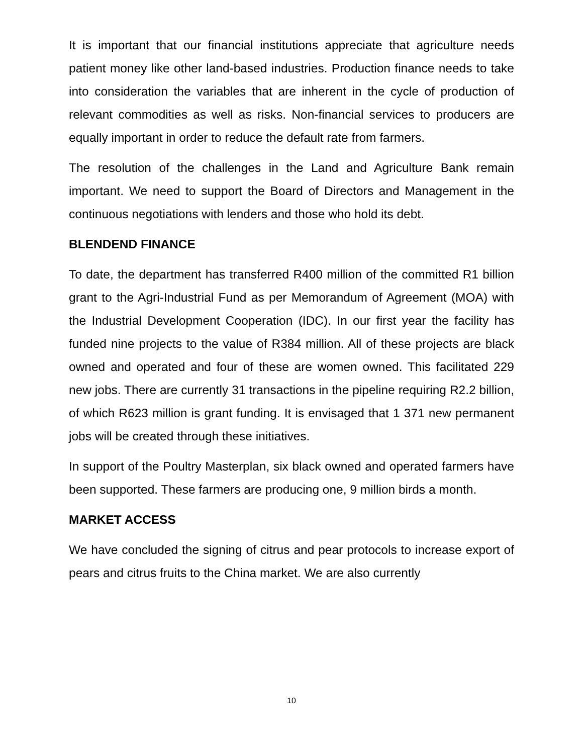It is important that our financial institutions appreciate that agriculture needs patient money like other land-based industries. Production finance needs to take into consideration the variables that are inherent in the cycle of production of relevant commodities as well as risks. Non-financial services to producers are equally important in order to reduce the default rate from farmers.
The resolution of the challenges in the Land and Agriculture Bank remain important. We need to support the Board of Directors and Management in the continuous negotiations with lenders and those who hold its debt.
BLENDEND FINANCE
To date, the department has transferred R400 million of the committed R1 billion grant to the Agri-Industrial Fund as per Memorandum of Agreement (MOA) with the Industrial Development Cooperation (IDC). In our first year the facility has funded nine projects to the value of R384 million. All of these projects are black owned and operated and four of these are women owned. This facilitated 229 new jobs. There are currently 31 transactions in the pipeline requiring R2.2 billion, of which R623 million is grant funding. It is envisaged that 1 371 new permanent jobs will be created through these initiatives.
In support of the Poultry Masterplan, six black owned and operated farmers have been supported. These farmers are producing one, 9 million birds a month.
MARKET ACCESS
We have concluded the signing of citrus and pear protocols to increase export of pears and citrus fruits to the China market. We are also currently
10